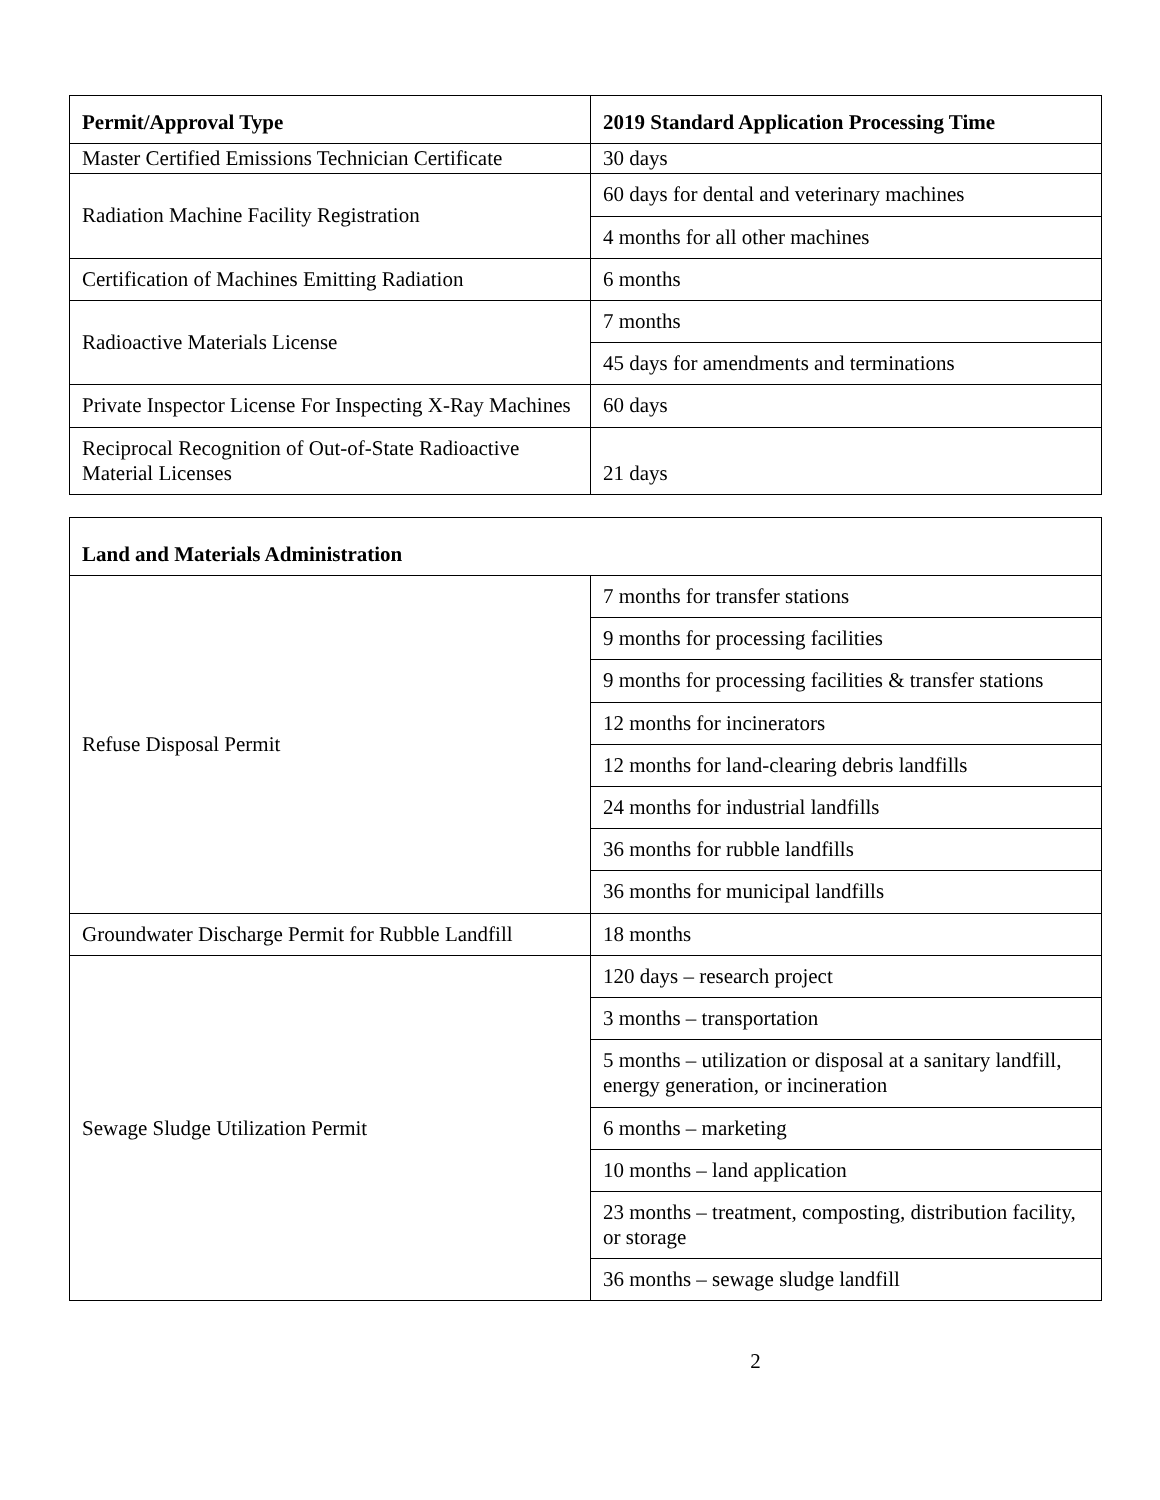| Permit/Approval Type | 2019 Standard Application Processing Time |
| --- | --- |
| Master Certified Emissions Technician Certificate | 30 days |
| Radiation Machine Facility Registration | 60 days for dental and veterinary machines |
| | 4 months for all other machines |
| Certification of Machines Emitting Radiation | 6 months |
| Radioactive Materials License | 7 months |
| | 45 days for amendments and terminations |
| Private Inspector License For Inspecting X-Ray Machines | 60 days |
| Reciprocal Recognition of Out-of-State Radioactive Material Licenses | 21 days |
| Land and Materials Administration | |
| --- | --- |
| Refuse Disposal Permit | 7 months for transfer stations |
| | 9 months for processing facilities |
| | 9 months for processing facilities & transfer stations |
| | 12 months for incinerators |
| | 12 months for land-clearing debris landfills |
| | 24 months for industrial landfills |
| | 36 months for rubble landfills |
| | 36 months for municipal landfills |
| Groundwater Discharge Permit for Rubble Landfill | 18 months |
| Sewage Sludge Utilization Permit | 120 days – research project |
| | 3 months – transportation |
| | 5 months – utilization or disposal at a sanitary landfill, energy generation, or incineration |
| | 6 months – marketing |
| | 10 months – land application |
| | 23 months – treatment, composting, distribution facility, or storage |
| | 36 months – sewage sludge landfill |
2